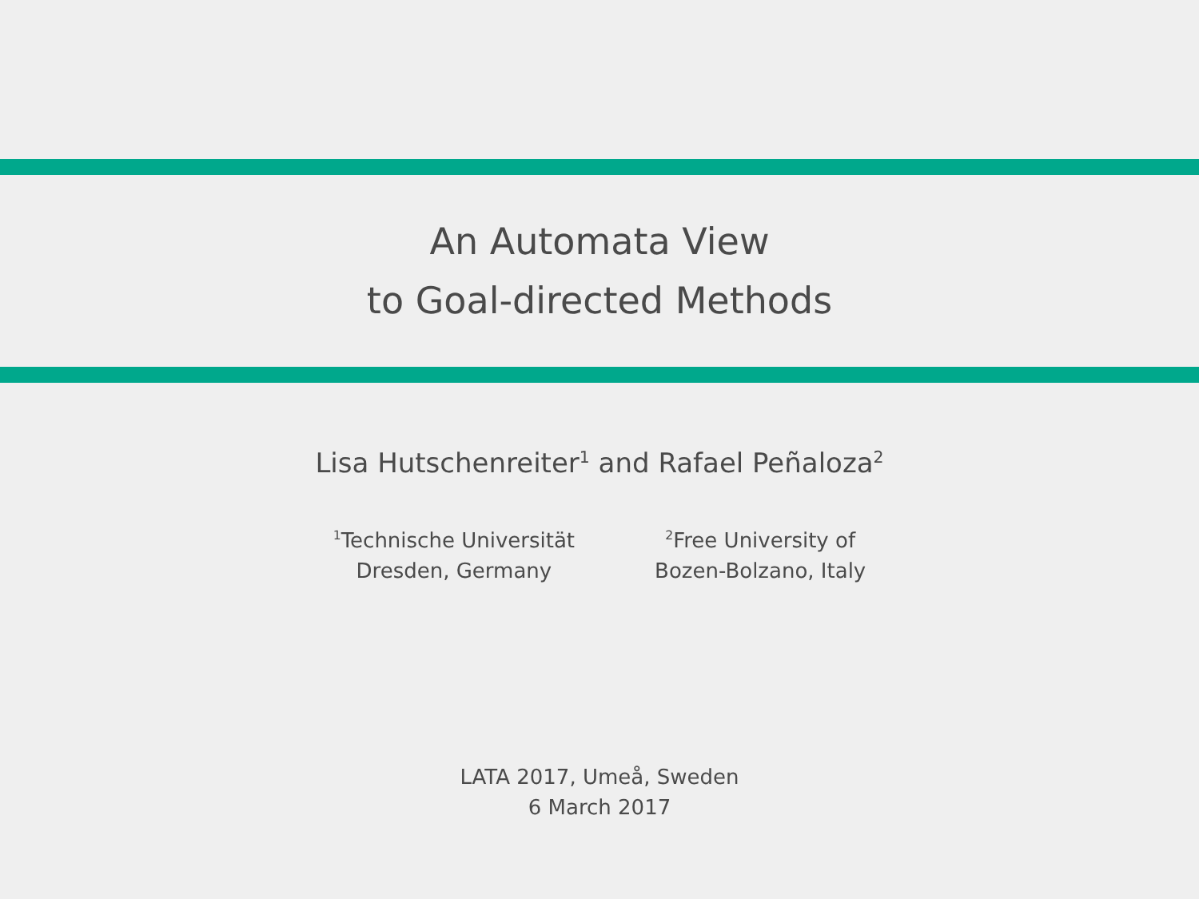An Automata View
to Goal-directed Methods
Lisa Hutschenreiter<sup>1</sup> and Rafael Peñaloza<sup>2</sup>
<sup>1</sup> Technische Universität
Dresden, Germany
<sup>2</sup> Free University of
Bozen-Bolzano, Italy
LATA 2017, Umeå, Sweden
6 March 2017